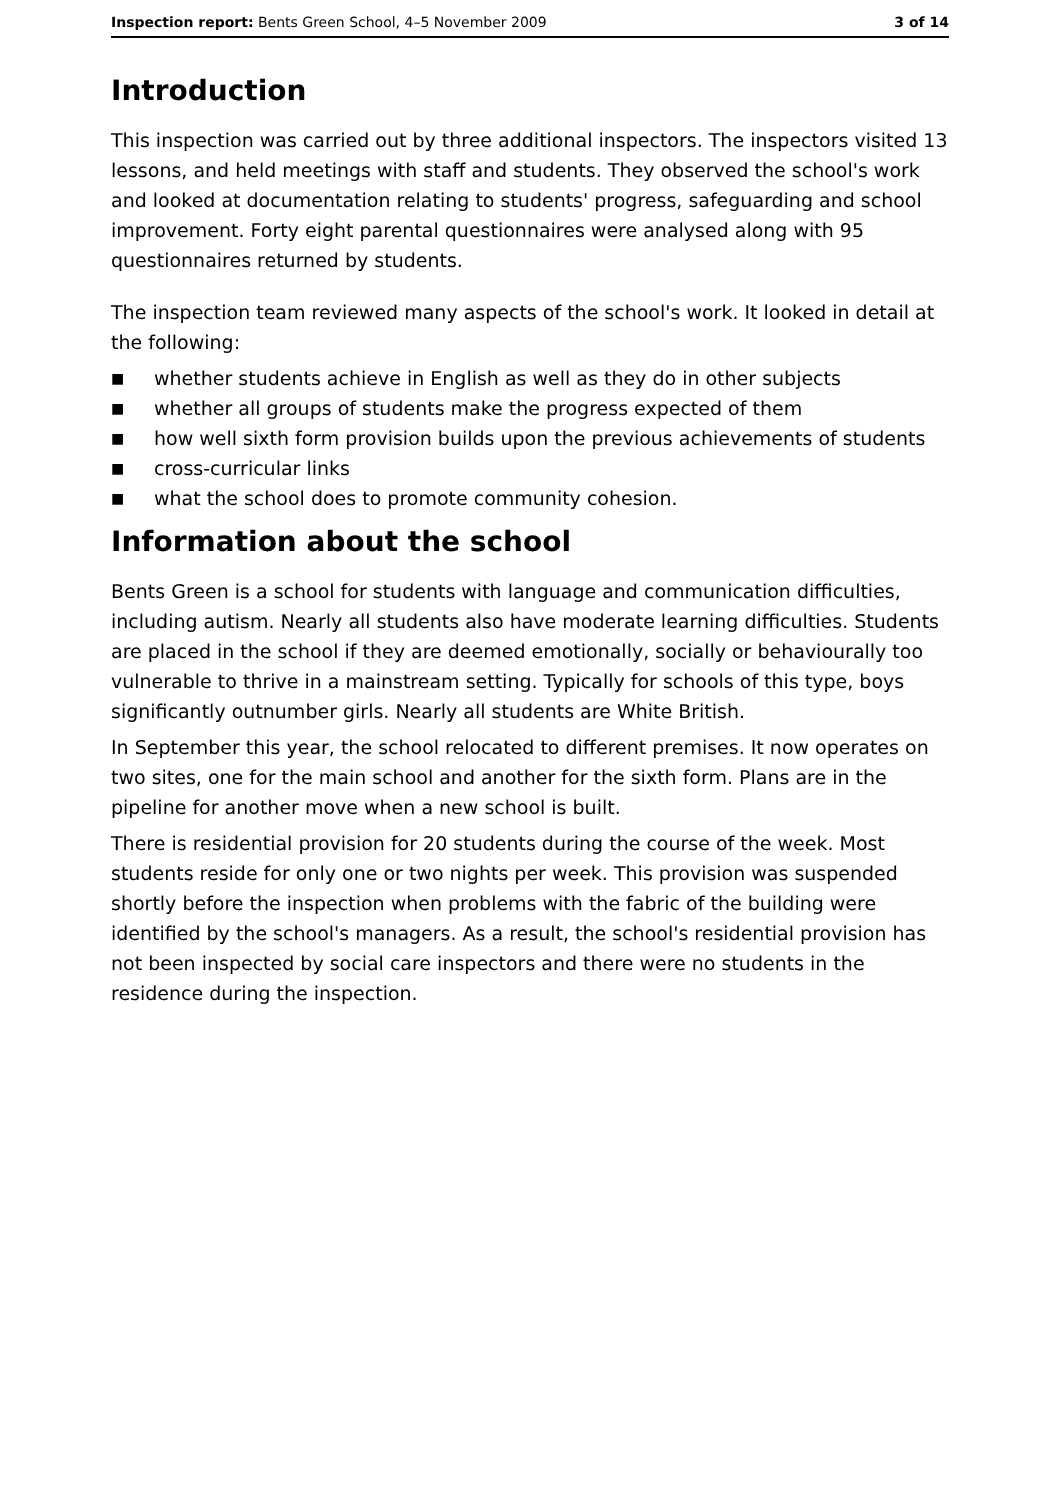Inspection report: Bents Green School, 4–5 November 2009 3 of 14
Introduction
This inspection was carried out by three additional inspectors. The inspectors visited 13 lessons, and held meetings with staff and students. They observed the school's work and looked at documentation relating to students' progress, safeguarding and school improvement. Forty eight parental questionnaires were analysed along with 95 questionnaires returned by students.
The inspection team reviewed many aspects of the school's work. It looked in detail at the following:
■ whether students achieve in English as well as they do in other subjects
■ whether all groups of students make the progress expected of them
■ how well sixth form provision builds upon the previous achievements of students
■ cross-curricular links
■ what the school does to promote community cohesion.
Information about the school
Bents Green is a school for students with language and communication difficulties, including autism. Nearly all students also have moderate learning difficulties. Students are placed in the school if they are deemed emotionally, socially or behaviourally too vulnerable to thrive in a mainstream setting. Typically for schools of this type, boys significantly outnumber girls. Nearly all students are White British.
In September this year, the school relocated to different premises. It now operates on two sites, one for the main school and another for the sixth form. Plans are in the pipeline for another move when a new school is built.
There is residential provision for 20 students during the course of the week. Most students reside for only one or two nights per week. This provision was suspended shortly before the inspection when problems with the fabric of the building were identified by the school's managers. As a result, the school's residential provision has not been inspected by social care inspectors and there were no students in the residence during the inspection.